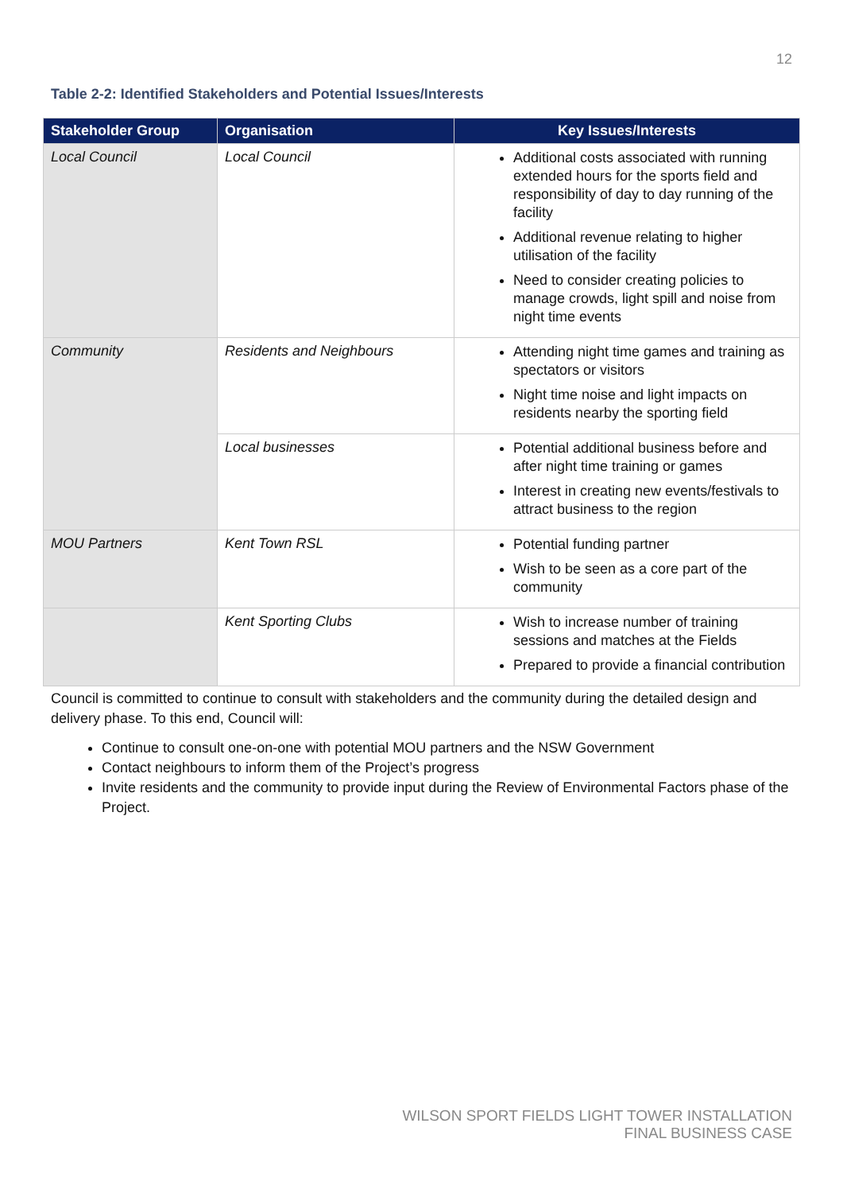12
Table 2-2: Identified Stakeholders and Potential Issues/Interests
| Stakeholder Group | Organisation | Key Issues/Interests |
| --- | --- | --- |
| Local Council | Local Council | Additional costs associated with running extended hours for the sports field and responsibility of day to day running of the facility Additional revenue relating to higher utilisation of the facility Need to consider creating policies to manage crowds, light spill and noise from night time events |
| Community | Residents and Neighbours | Attending night time games and training as spectators or visitors Night time noise and light impacts on residents nearby the sporting field |
| | Local businesses | Potential additional business before and after night time training or games Interest in creating new events/festivals to attract business to the region |
| MOU Partners | Kent Town RSL | Potential funding partner Wish to be seen as a core part of the community |
| | Kent Sporting Clubs | Wish to increase number of training sessions and matches at the Fields Prepared to provide a financial contribution |
Council is committed to continue to consult with stakeholders and the community during the detailed design and delivery phase. To this end, Council will:
Continue to consult one-on-one with potential MOU partners and the NSW Government
Contact neighbours to inform them of the Project’s progress
Invite residents and the community to provide input during the Review of Environmental Factors phase of the Project.
WILSON SPORT FIELDS LIGHT TOWER INSTALLATION
FINAL BUSINESS CASE